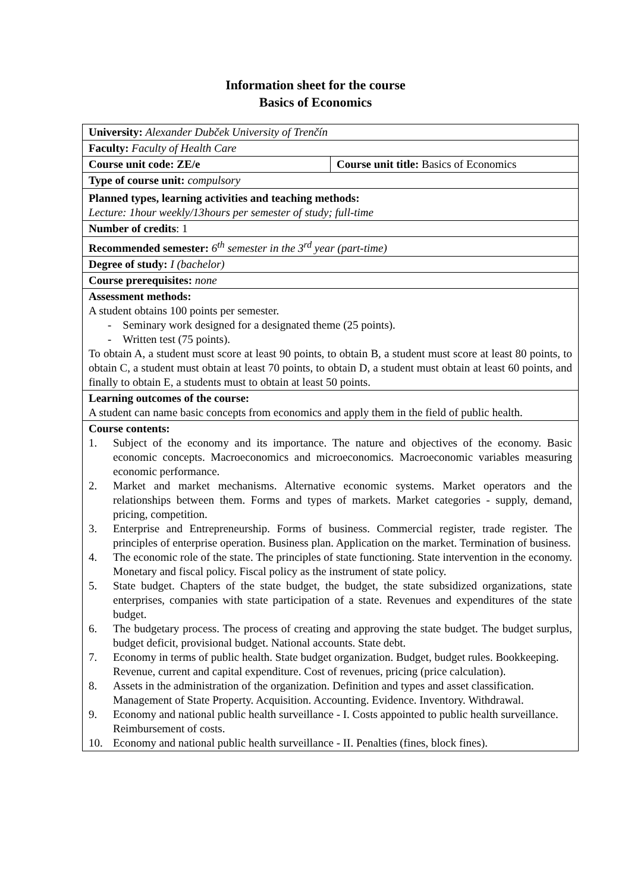Information sheet for the course
Basics of Economics
| University: Alexander Dubček University of Trenčín | |
| Faculty: Faculty of Health Care | |
| Course unit code: ZE/e | Course unit title: Basics of Economics |
| Type of course unit: compulsory | |
| Planned types, learning activities and teaching methods: Lecture: 1hour weekly/13hours per semester of study; full-time | |
| Number of credits : 1 | |
| Recommended semester: 6<sup>th</sup> semester in the 3<sup>rd</sup> year (part-time) | |
| Degree of study: I (bachelor) | |
| Course prerequisites: none | |
| Assessment methods: A student obtains 100 points per semester. - Seminary work designed for a designated theme (25 points). - Written test (75 points). To obtain A, a student must score at least 90 points, to obtain B, a student must score at least 80 points, to obtain C, a student must obtain at least 70 points, to obtain D, a student must obtain at least 60 points, and finally to obtain E, a students must to obtain at least 50 points. | |
| Learning outcomes of the course: A student can name basic concepts from economics and apply them in the field of public health. | |
| Course contents: 1. Subject of the economy and its importance. The nature and objectives of the economy. Basic economic concepts. Macroeconomics and microeconomics. Macroeconomic variables measuring economic performance. 2. Market and market mechanisms. Alternative economic systems. Market operators and the relationships between them. Forms and types of markets. Market categories - supply, demand, pricing, competition. 3. Enterprise and Entrepreneurship. Forms of business. Commercial register, trade register. The principles of enterprise operation. Business plan. Application on the market. Termination of business. 4. The economic role of the state. The principles of state functioning. State intervention in the economy. Monetary and fiscal policy. Fiscal policy as the instrument of state policy. 5. State budget. Chapters of the state budget, the budget, the state subsidized organizations, state enterprises, companies with state participation of a state. Revenues and expenditures of the state budget. 6. The budgetary process. The process of creating and approving the state budget. The budget surplus, budget deficit, provisional budget. National accounts. State debt. 7. Economy in terms of public health. State budget organization. Budget, budget rules. Bookkeeping. Revenue, current and capital expenditure. Cost of revenues, pricing (price calculation). 8. Assets in the administration of the organization. Definition and types and asset classification. Management of State Property. Acquisition. Accounting. Evidence. Inventory. Withdrawal. 9. Economy and national public health surveillance - I. Costs appointed to public health surveillance. Reimbursement of costs. 10. Economy and national public health surveillance - II. Penalties (fines, block fines). | |